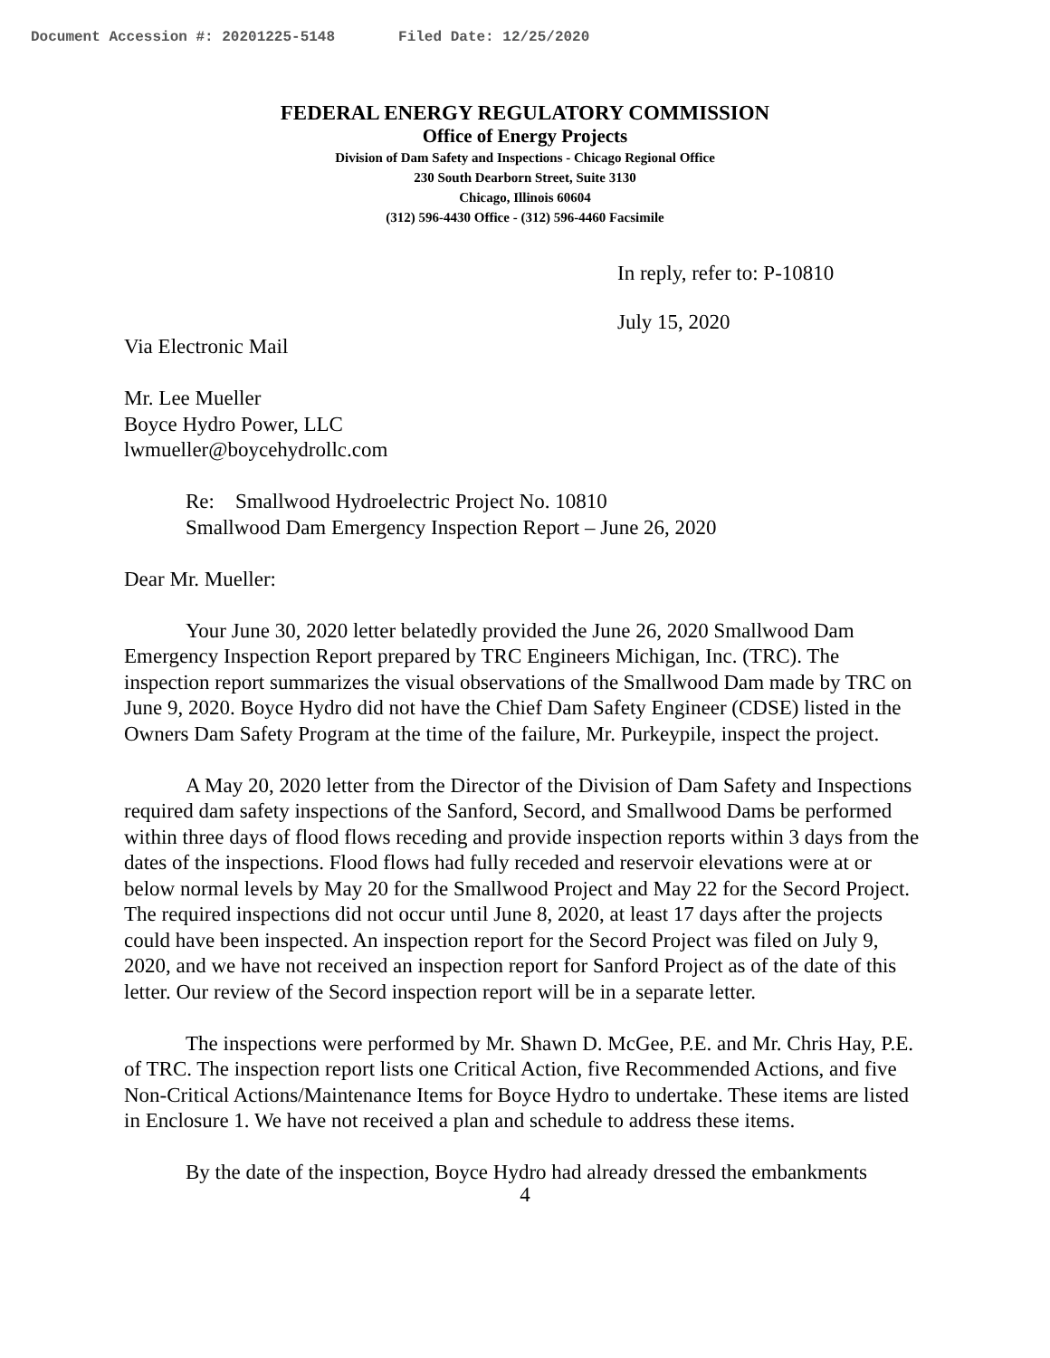Document Accession #: 20201225-5148 Filed Date: 12/25/2020
FEDERAL ENERGY REGULATORY COMMISSION
Office of Energy Projects
Division of Dam Safety and Inspections - Chicago Regional Office
230 South Dearborn Street, Suite 3130
Chicago, Illinois 60604
(312) 596-4430 Office - (312) 596-4460 Facsimile
In reply, refer to: P-10810
July 15, 2020
Via Electronic Mail
Mr. Lee Mueller
Boyce Hydro Power, LLC
lwmueller@boycehydrollc.com
Re: Smallwood Hydroelectric Project No. 10810
Smallwood Dam Emergency Inspection Report – June 26, 2020
Dear Mr. Mueller:
Your June 30, 2020 letter belatedly provided the June 26, 2020 Smallwood Dam Emergency Inspection Report prepared by TRC Engineers Michigan, Inc. (TRC). The inspection report summarizes the visual observations of the Smallwood Dam made by TRC on June 9, 2020. Boyce Hydro did not have the Chief Dam Safety Engineer (CDSE) listed in the Owners Dam Safety Program at the time of the failure, Mr. Purkeypile, inspect the project.
A May 20, 2020 letter from the Director of the Division of Dam Safety and Inspections required dam safety inspections of the Sanford, Secord, and Smallwood Dams be performed within three days of flood flows receding and provide inspection reports within 3 days from the dates of the inspections. Flood flows had fully receded and reservoir elevations were at or below normal levels by May 20 for the Smallwood Project and May 22 for the Secord Project. The required inspections did not occur until June 8, 2020, at least 17 days after the projects could have been inspected. An inspection report for the Secord Project was filed on July 9, 2020, and we have not received an inspection report for Sanford Project as of the date of this letter. Our review of the Secord inspection report will be in a separate letter.
The inspections were performed by Mr. Shawn D. McGee, P.E. and Mr. Chris Hay, P.E. of TRC. The inspection report lists one Critical Action, five Recommended Actions, and five Non-Critical Actions/Maintenance Items for Boyce Hydro to undertake. These items are listed in Enclosure 1. We have not received a plan and schedule to address these items.
By the date of the inspection, Boyce Hydro had already dressed the embankments
4